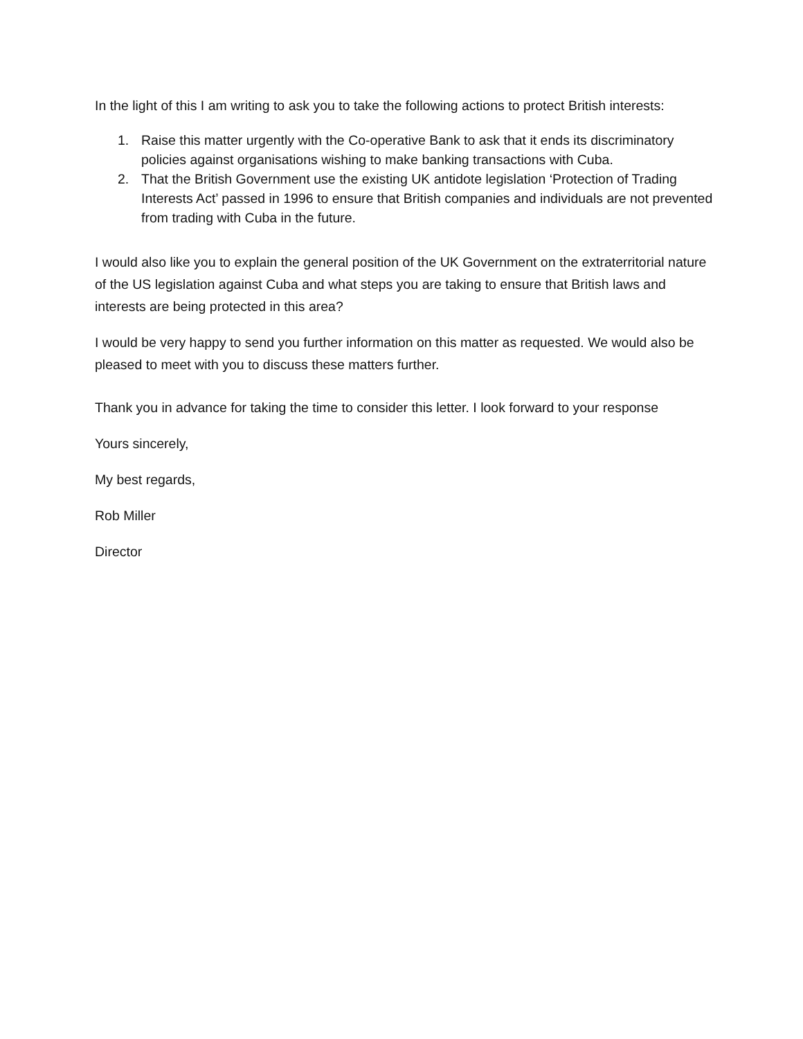In the light of this I am writing to ask you to take the following actions to protect British interests:
1. Raise this matter urgently with the Co-operative Bank to ask that it ends its discriminatory policies against organisations wishing to make banking transactions with Cuba.
2. That the British Government use the existing UK antidote legislation ‘Protection of Trading Interests Act’ passed in 1996 to ensure that British companies and individuals are not prevented from trading with Cuba in the future.
I would also like you to explain the general position of the UK Government on the extraterritorial nature of the US legislation against Cuba and what steps you are taking to ensure that British laws and interests are being protected in this area?
I would be very happy to send you further information on this matter as requested. We would also be pleased to meet with you to discuss these matters further.
Thank you in advance for taking the time to consider this letter. I look forward to your response
Yours sincerely,
My best regards,
Rob Miller
Director